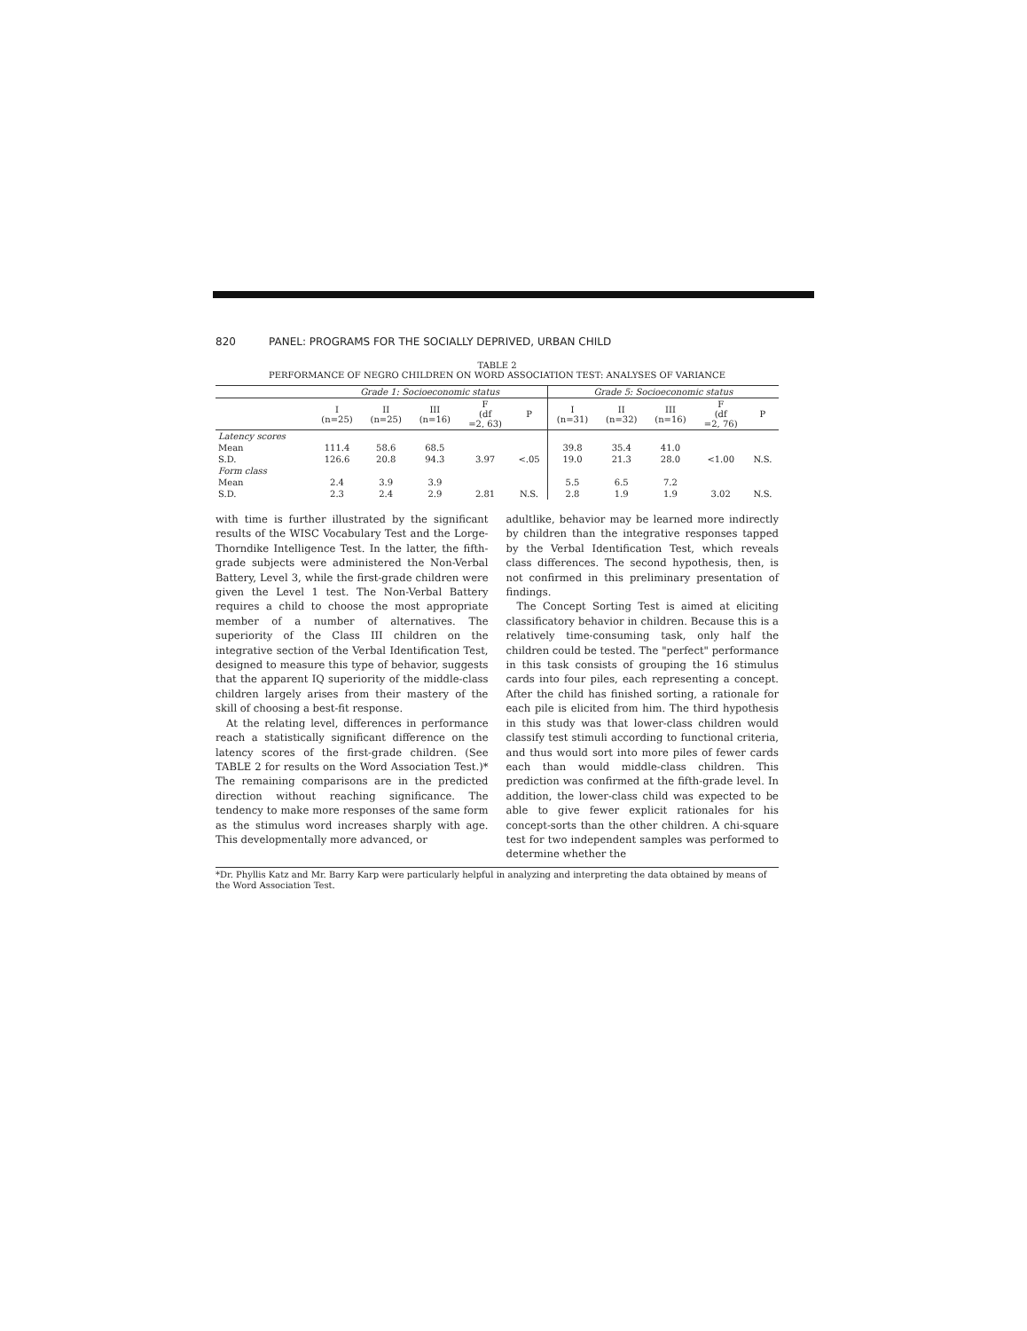820 PANEL: PROGRAMS FOR THE SOCIALLY DEPRIVED, URBAN CHILD
TABLE 2
PERFORMANCE OF NEGRO CHILDREN ON WORD ASSOCIATION TEST: ANALYSES OF VARIANCE
| | Grade 1: Socioeconomic status | | | | | Grade 5: Socioeconomic status | | | | |
| --- | --- | --- | --- | --- | --- | --- | --- | --- | --- | --- |
| | I (n=25) | II (n=25) | III (n=16) | F (df =2, 63) | P | I (n=31) | II (n=32) | III (n=16) | F (df =2, 76) | P |
| Latency scores | | | | | | | | | | |
| Mean | 111.4 | 58.6 | 68.5 | | | 39.8 | 35.4 | 41.0 | | |
| S.D. | 126.6 | 20.8 | 94.3 | 3.97 | <.05 | 19.0 | 21.3 | 28.0 | <1.00 | N.S. |
| Form class | | | | | | | | | | |
| Mean | 2.4 | 3.9 | 3.9 | | | 5.5 | 6.5 | 7.2 | | |
| S.D. | 2.3 | 2.4 | 2.9 | 2.81 | N.S. | 2.8 | 1.9 | 1.9 | 3.02 | N.S. |
with time is further illustrated by the significant results of the WISC Vocabulary Test and the Lorge-Thorndike Intelligence Test. In the latter, the fifth-grade subjects were administered the Non-Verbal Battery, Level 3, while the first-grade children were given the Level 1 test. The Non-Verbal Battery requires a child to choose the most appropriate member of a number of alternatives. The superiority of the Class III children on the integrative section of the Verbal Identification Test, designed to measure this type of behavior, suggests that the apparent IQ superiority of the middle-class children largely arises from their mastery of the skill of choosing a best-fit response.
At the relating level, differences in performance reach a statistically significant difference on the latency scores of the first-grade children. (See TABLE 2 for results on the Word Association Test.)* The remaining comparisons are in the predicted direction without reaching significance. The tendency to make more responses of the same form as the stimulus word increases sharply with age. This developmentally more advanced, or
adultlike, behavior may be learned more indirectly by children than the integrative responses tapped by the Verbal Identification Test, which reveals class differences. The second hypothesis, then, is not confirmed in this preliminary presentation of findings.
The Concept Sorting Test is aimed at eliciting classificatory behavior in children. Because this is a relatively time-consuming task, only half the children could be tested. The "perfect" performance in this task consists of grouping the 16 stimulus cards into four piles, each representing a concept. After the child has finished sorting, a rationale for each pile is elicited from him. The third hypothesis in this study was that lower-class children would classify test stimuli according to functional criteria, and thus would sort into more piles of fewer cards each than would middle-class children. This prediction was confirmed at the fifth-grade level. In addition, the lower-class child was expected to be able to give fewer explicit rationales for his concept-sorts than the other children. A chi-square test for two independent samples was performed to determine whether the
*Dr. Phyllis Katz and Mr. Barry Karp were particularly helpful in analyzing and interpreting the data obtained by means of the Word Association Test.